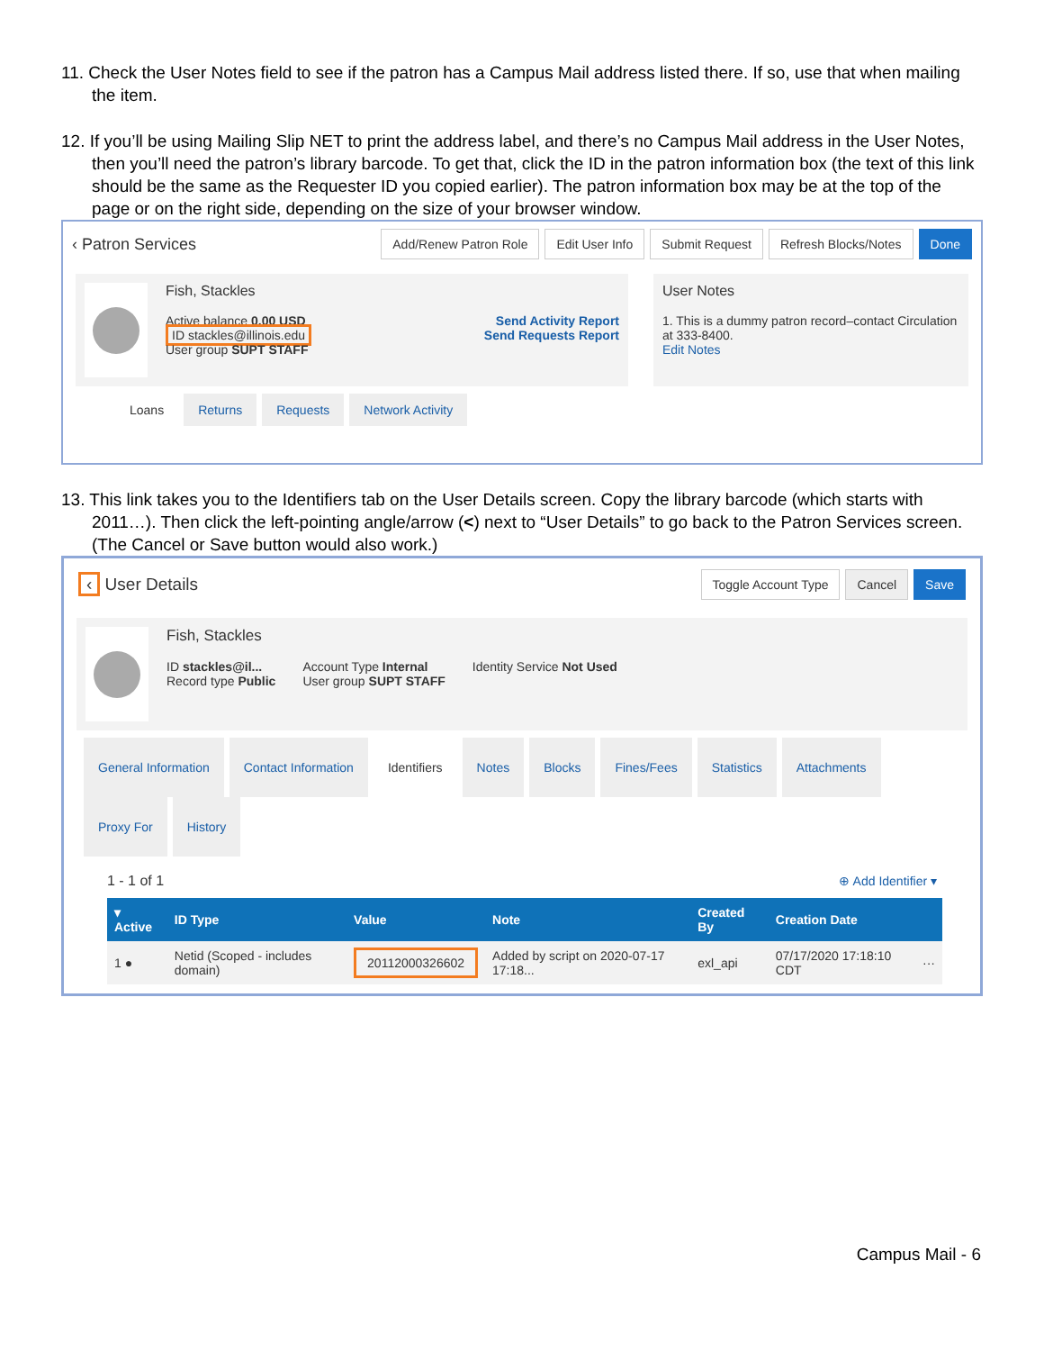11. Check the User Notes field to see if the patron has a Campus Mail address listed there. If so, use that when mailing the item.
12. If you’ll be using Mailing Slip NET to print the address label, and there’s no Campus Mail address in the User Notes, then you’ll need the patron’s library barcode. To get that, click the ID in the patron information box (the text of this link should be the same as the Requester ID you copied earlier). The patron information box may be at the top of the page or on the right side, depending on the size of your browser window.
‹ Patron Services Add/Renew Patron Role Edit User Info Submit Request Refresh Blocks/Notes Done
Fish, Stackles
Active balance 0.00 USD Send Activity Report
ID stackles@illinois.edu Send Requests Report
User group SUPT STAFF
User Notes
1. This is a dummy patron record–contact Circulation at 333-8400.
Edit Notes
Loans Returns Requests Network Activity
13. This link takes you to the Identifiers tab on the User Details screen. Copy the library barcode (which starts with 2011…). Then click the left-pointing angle/arrow (<) next to “User Details” to go back to the Patron Services screen. (The Cancel or Save button would also work.)
‹ User Details Toggle Account Type Cancel Save
Fish, Stackles
ID stackles@il...
Record type Public
Account Type Internal
User group SUPT STAFF
Identity Service Not Used
General Information Contact Information Identifiers Notes Blocks Fines/Fees Statistics Attachments
Proxy For History
1 - 1 of 1 ⊕ Add Identifier ▾
| ▾ Active | ID Type | Value | Note | Created By | Creation Date | |
| --- | --- | --- | --- | --- | --- | --- |
| 1 ● | Netid (Scoped - includes domain) | 20112000326602 | Added by script on 2020-07-17 17:18... | exl_api | 07/17/2020 17:18:10 CDT | ··· |
Campus Mail - 6